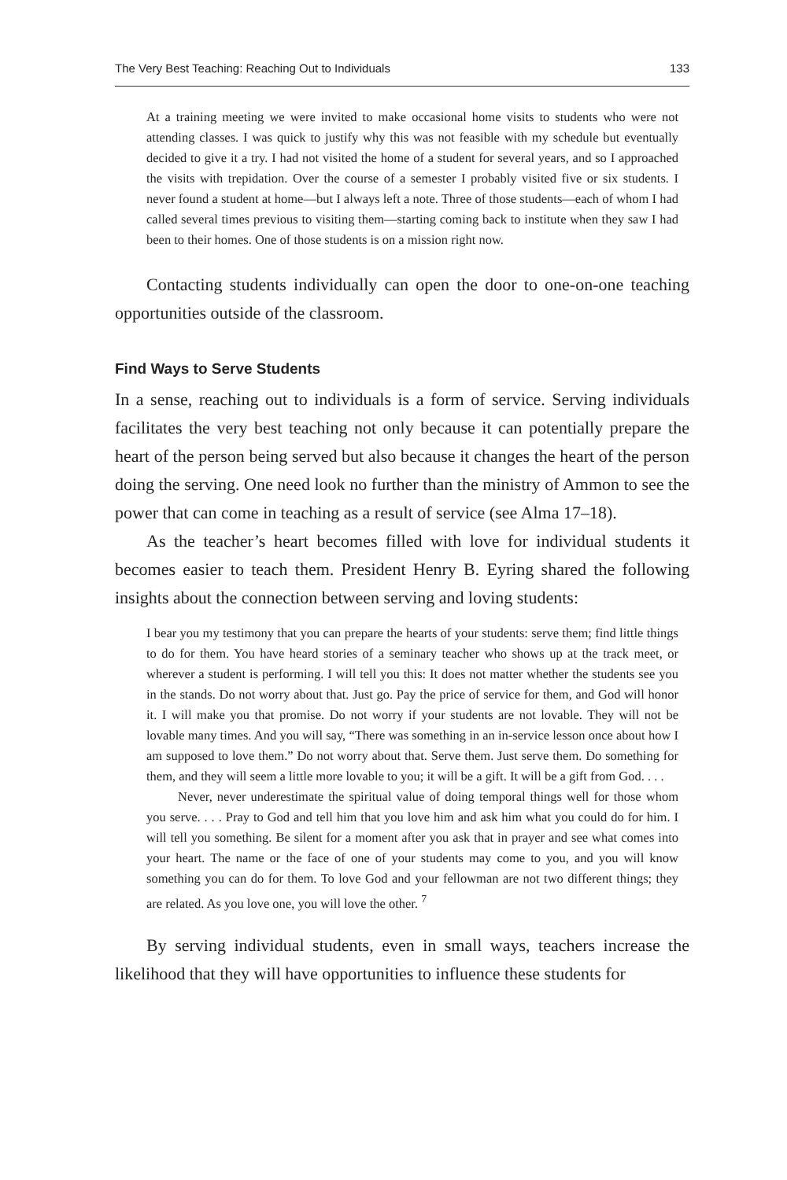The Very Best Teaching: Reaching Out to Individuals 133
At a training meeting we were invited to make occasional home visits to students who were not attending classes. I was quick to justify why this was not feasible with my schedule but eventually decided to give it a try. I had not visited the home of a student for several years, and so I approached the visits with trepidation. Over the course of a semester I probably visited five or six students. I never found a student at home—but I always left a note. Three of those students—each of whom I had called several times previous to visiting them—starting coming back to institute when they saw I had been to their homes. One of those students is on a mission right now.
Contacting students individually can open the door to one-on-one teaching opportunities outside of the classroom.
Find Ways to Serve Students
In a sense, reaching out to individuals is a form of service. Serving individuals facilitates the very best teaching not only because it can potentially prepare the heart of the person being served but also because it changes the heart of the person doing the serving. One need look no further than the ministry of Ammon to see the power that can come in teaching as a result of service (see Alma 17–18).
As the teacher’s heart becomes filled with love for individual students it becomes easier to teach them. President Henry B. Eyring shared the following insights about the connection between serving and loving students:
I bear you my testimony that you can prepare the hearts of your students: serve them; find little things to do for them. You have heard stories of a seminary teacher who shows up at the track meet, or wherever a student is performing. I will tell you this: It does not matter whether the students see you in the stands. Do not worry about that. Just go. Pay the price of service for them, and God will honor it. I will make you that promise. Do not worry if your students are not lovable. They will not be lovable many times. And you will say, “There was something in an in-service lesson once about how I am supposed to love them.” Do not worry about that. Serve them. Just serve them. Do something for them, and they will seem a little more lovable to you; it will be a gift. It will be a gift from God. . . .
Never, never underestimate the spiritual value of doing temporal things well for those whom you serve. . . . Pray to God and tell him that you love him and ask him what you could do for him. I will tell you something. Be silent for a moment after you ask that in prayer and see what comes into your heart. The name or the face of one of your students may come to you, and you will know something you can do for them. To love God and your fellowman are not two different things; they are related. As you love one, you will love the other. <sup>7</sup>
By serving individual students, even in small ways, teachers increase the likelihood that they will have opportunities to influence these students for